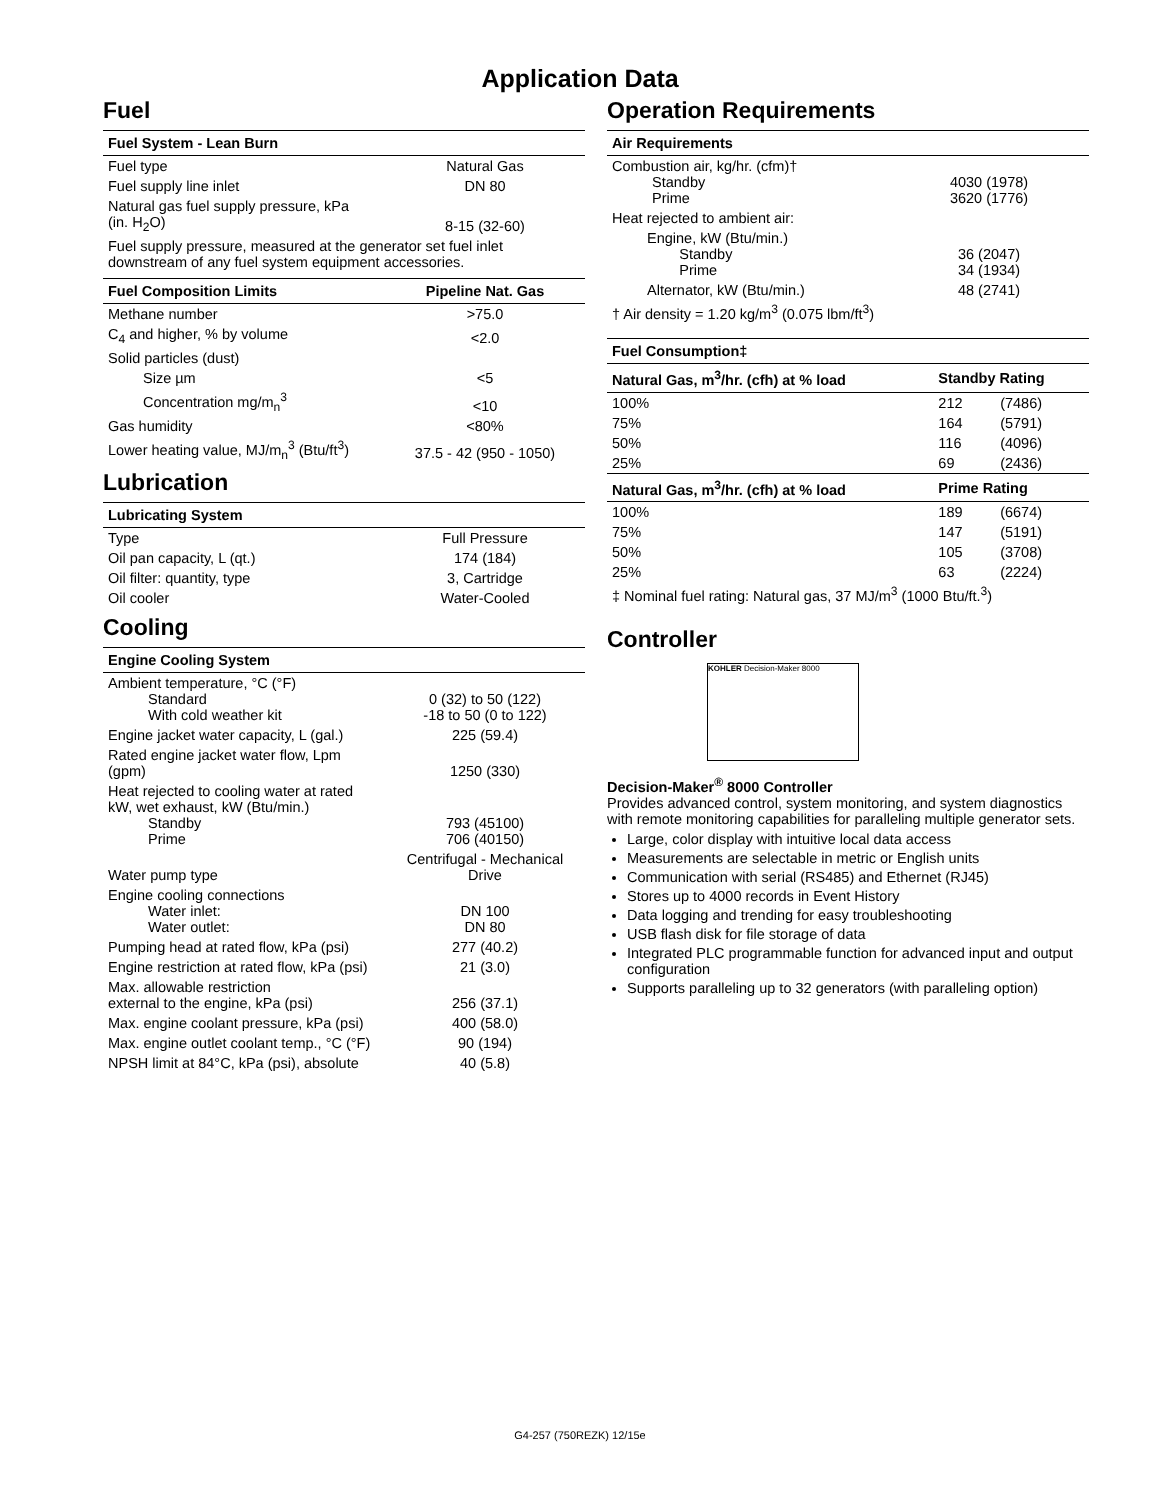Application Data
Fuel
| Fuel System - Lean Burn | |
| --- | --- |
| Fuel type | Natural Gas |
| Fuel supply line inlet | DN 80 |
| Natural gas fuel supply pressure, kPa (in. H<sub>2</sub>O) | 8-15 (32-60) |
| Fuel supply pressure, measured at the generator set fuel inlet downstream of any fuel system equipment accessories. | |
| Fuel Composition Limits | Pipeline Nat. Gas |
| --- | --- |
| Methane number | >75.0 |
| C<sub>4</sub> and higher, % by volume | <2.0 |
| Solid particles (dust) | |
| Size µm | <5 |
| Concentration mg/m<sub>n</sub><sup>3</sup> | <10 |
| Gas humidity | <80% |
| Lower heating value, MJ/m<sub>n</sub><sup>3</sup> (Btu/ft<sup>3</sup>) | 37.5 - 42 (950 - 1050) |
Lubrication
| Lubricating System | |
| --- | --- |
| Type | Full Pressure |
| Oil pan capacity, L (qt.) | 174 (184) |
| Oil filter: quantity, type | 3, Cartridge |
| Oil cooler | Water-Cooled |
Cooling
| Engine Cooling System | |
| --- | --- |
| Ambient temperature, °C (°F) Standard With cold weather kit | 0 (32) to 50 (122) -18 to 50 (0 to 122) |
| Engine jacket water capacity, L (gal.) | 225 (59.4) |
| Rated engine jacket water flow, Lpm (gpm) | 1250 (330) |
| Heat rejected to cooling water at rated kW, wet exhaust, kW (Btu/min.) Standby Prime | 793 (45100) 706 (40150) |
| Water pump type | Centrifugal - Mechanical Drive |
| Engine cooling connections Water inlet: Water outlet: | DN 100 DN 80 |
| Pumping head at rated flow, kPa (psi) | 277 (40.2) |
| Engine restriction at rated flow, kPa (psi) | 21 (3.0) |
| Max. allowable restriction external to the engine, kPa (psi) | 256 (37.1) |
| Max. engine coolant pressure, kPa (psi) | 400 (58.0) |
| Max. engine outlet coolant temp., °C (°F) | 90 (194) |
| NPSH limit at 84°C, kPa (psi), absolute | 40 (5.8) |
Operation Requirements
| Air Requirements | |
| --- | --- |
| Combustion air, kg/hr. (cfm)† Standby Prime | 4030 (1978) 3620 (1776) |
| Heat rejected to ambient air: | |
| Engine, kW (Btu/min.) Standby Prime | 36 (2047) 34 (1934) |
| Alternator, kW (Btu/min.) | 48 (2741) |
| † Air density = 1.20 kg/m<sup>3</sup> (0.075 lbm/ft<sup>3</sup>) | |
| Fuel Consumption‡ | | |
| --- | --- | --- |
| Natural Gas, m<sup>3</sup>/hr. (cfh) at % load | Standby Rating | |
| 100% | 212 | (7486) |
| 75% | 164 | (5791) |
| 50% | 116 | (4096) |
| 25% | 69 | (2436) |
| Natural Gas, m<sup>3</sup>/hr. (cfh) at % load | Prime Rating | |
| 100% | 189 | (6674) |
| 75% | 147 | (5191) |
| 50% | 105 | (3708) |
| 25% | 63 | (2224) |
| ‡ Nominal fuel rating: Natural gas, 37 MJ/m<sup>3</sup> (1000 Btu/ft.<sup>3</sup>) | | |
Controller
KOHLER Decision-Maker 8000
Decision-Maker<sup>®</sup> 8000 Controller
Provides advanced control, system monitoring, and system diagnostics with remote monitoring capabilities for paralleling multiple generator sets.
Large, color display with intuitive local data access
Measurements are selectable in metric or English units
Communication with serial (RS485) and Ethernet (RJ45)
Stores up to 4000 records in Event History
Data logging and trending for easy troubleshooting
USB flash disk for file storage of data
Integrated PLC programmable function for advanced input and output configuration
Supports paralleling up to 32 generators (with paralleling option)
G4-257 (750REZK) 12/15e